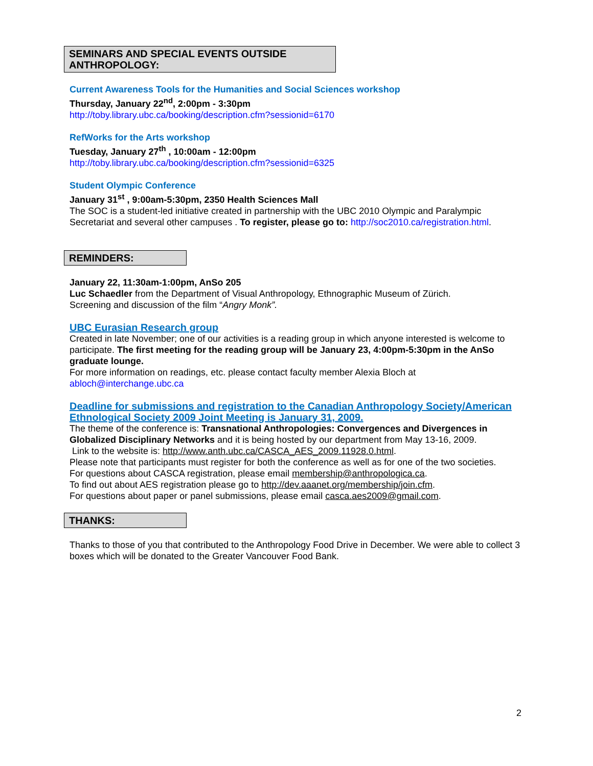SEMINARS AND SPECIAL EVENTS OUTSIDE ANTHROPOLOGY:
Current Awareness Tools for the Humanities and Social Sciences workshop
Thursday, January 22<sup>nd</sup>, 2:00pm - 3:30pm
http://toby.library.ubc.ca/booking/description.cfm?sessionid=6170
RefWorks for the Arts workshop
Tuesday, January 27<sup>th</sup> , 10:00am - 12:00pm
http://toby.library.ubc.ca/booking/description.cfm?sessionid=6325
Student Olympic Conference
January 31<sup>st</sup> , 9:00am-5:30pm, 2350 Health Sciences Mall
The SOC is a student-led initiative created in partnership with the UBC 2010 Olympic and Paralympic Secretariat and several other campuses . To register, please go to: http://soc2010.ca/registration.html.
REMINDERS:
January 22, 11:30am-1:00pm, AnSo 205
Luc Schaedler from the Department of Visual Anthropology, Ethnographic Museum of Zürich.
Screening and discussion of the film “Angry Monk”.
UBC Eurasian Research group
Created in late November; one of our activities is a reading group in which anyone interested is welcome to participate. The first meeting for the reading group will be January 23, 4:00pm-5:30pm in the AnSo graduate lounge.
For more information on readings, etc. please contact faculty member Alexia Bloch at abloch@interchange.ubc.ca
Deadline for submissions and registration to the Canadian Anthropology Society/American Ethnological Society 2009 Joint Meeting is January 31, 2009.
The theme of the conference is: Transnational Anthropologies: Convergences and Divergences in Globalized Disciplinary Networks and it is being hosted by our department from May 13-16, 2009.
Link to the website is: http://www.anth.ubc.ca/CASCA_AES_2009.11928.0.html.
Please note that participants must register for both the conference as well as for one of the two societies.
For questions about CASCA registration, please email membership@anthropologica.ca.
To find out about AES registration please go to http://dev.aaanet.org/membership/join.cfm.
For questions about paper or panel submissions, please email casca.aes2009@gmail.com.
THANKS:
Thanks to those of you that contributed to the Anthropology Food Drive in December. We were able to collect 3 boxes which will be donated to the Greater Vancouver Food Bank.
2